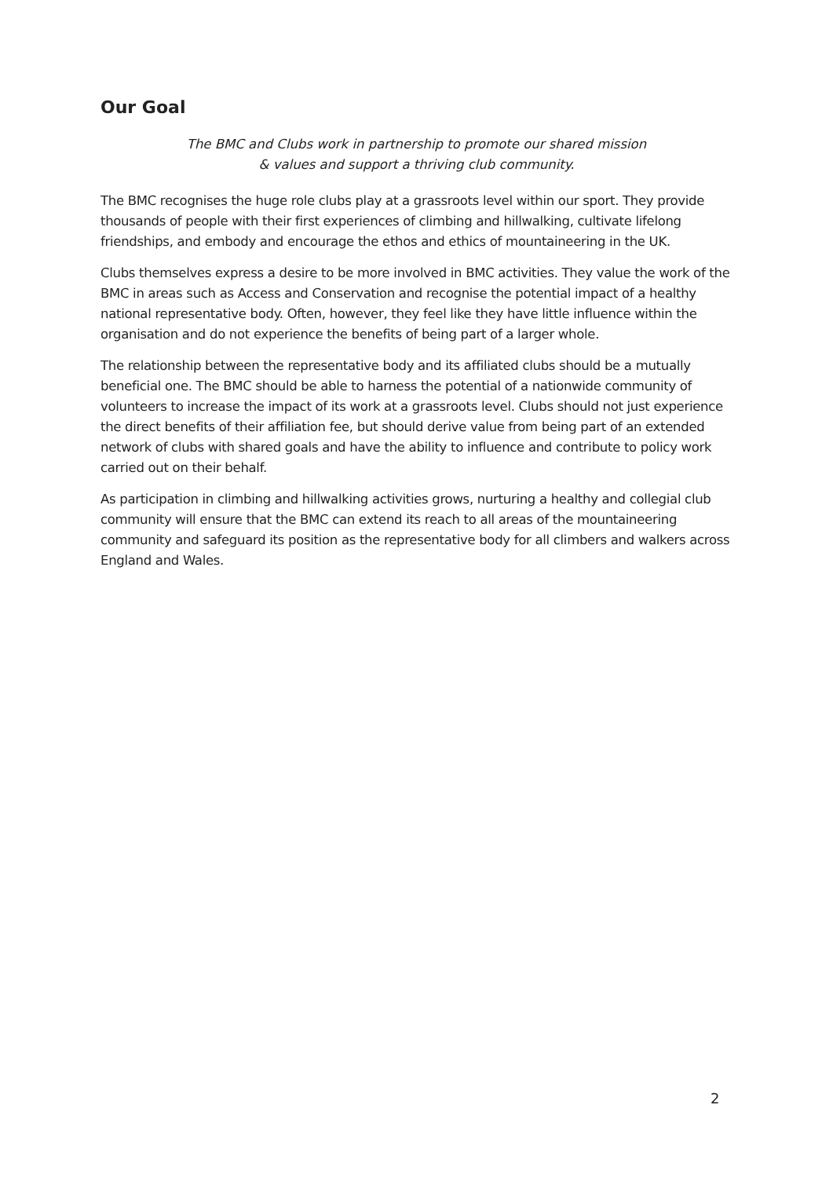Our Goal
The BMC and Clubs work in partnership to promote our shared mission
& values and support a thriving club community.
The BMC recognises the huge role clubs play at a grassroots level within our sport. They provide thousands of people with their first experiences of climbing and hillwalking, cultivate lifelong friendships, and embody and encourage the ethos and ethics of mountaineering in the UK.
Clubs themselves express a desire to be more involved in BMC activities. They value the work of the BMC in areas such as Access and Conservation and recognise the potential impact of a healthy national representative body. Often, however, they feel like they have little influence within the organisation and do not experience the benefits of being part of a larger whole.
The relationship between the representative body and its affiliated clubs should be a mutually beneficial one. The BMC should be able to harness the potential of a nationwide community of volunteers to increase the impact of its work at a grassroots level. Clubs should not just experience the direct benefits of their affiliation fee, but should derive value from being part of an extended network of clubs with shared goals and have the ability to influence and contribute to policy work carried out on their behalf.
As participation in climbing and hillwalking activities grows, nurturing a healthy and collegial club community will ensure that the BMC can extend its reach to all areas of the mountaineering community and safeguard its position as the representative body for all climbers and walkers across England and Wales.
2